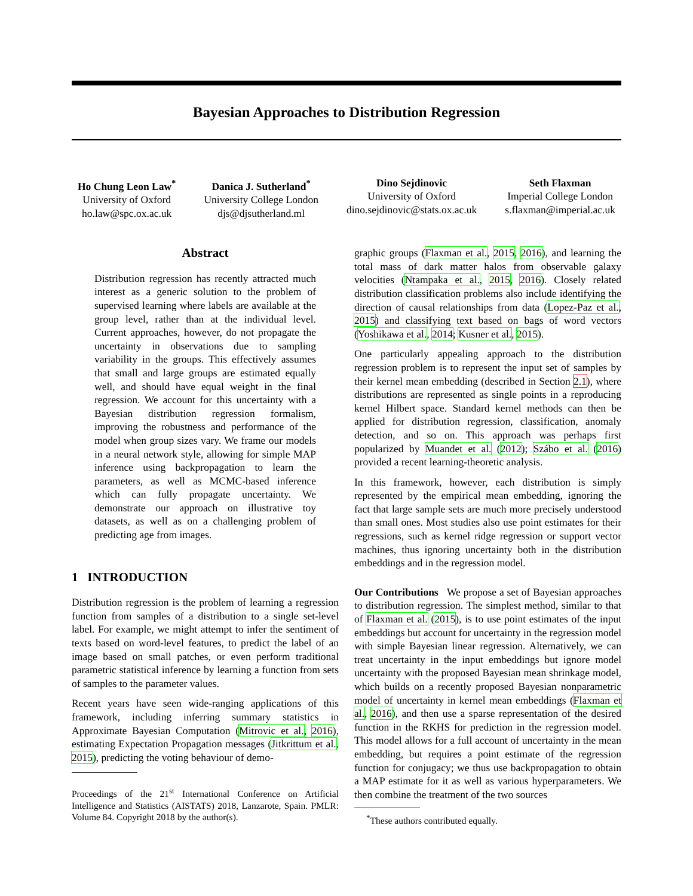Bayesian Approaches to Distribution Regression
Ho Chung Leon Law<sup>*</sup>
University of Oxford
ho.law@spc.ox.ac.uk
Danica J. Sutherland<sup>*</sup>
University College London
djs@djsutherland.ml
Dino Sejdinovic
University of Oxford
dino.sejdinovic@stats.ox.ac.uk
Seth Flaxman
Imperial College London
s.flaxman@imperial.ac.uk
Abstract
Distribution regression has recently attracted much interest as a generic solution to the problem of supervised learning where labels are available at the group level, rather than at the individual level. Current approaches, however, do not propagate the uncertainty in observations due to sampling variability in the groups. This effectively assumes that small and large groups are estimated equally well, and should have equal weight in the final regression. We account for this uncertainty with a Bayesian distribution regression formalism, improving the robustness and performance of the model when group sizes vary. We frame our models in a neural network style, allowing for simple MAP inference using backpropagation to learn the parameters, as well as MCMC-based inference which can fully propagate uncertainty. We demonstrate our approach on illustrative toy datasets, as well as on a challenging problem of predicting age from images.
1 INTRODUCTION
Distribution regression is the problem of learning a regression function from samples of a distribution to a single set-level label. For example, we might attempt to infer the sentiment of texts based on word-level features, to predict the label of an image based on small patches, or even perform traditional parametric statistical inference by learning a function from sets of samples to the parameter values.
Recent years have seen wide-ranging applications of this framework, including inferring summary statistics in Approximate Bayesian Computation (Mitrovic et al., 2016), estimating Expectation Propagation messages (Jitkrittum et al., 2015), predicting the voting behaviour of demo-
Proceedings of the 21<sup>st</sup> International Conference on Artificial Intelligence and Statistics (AISTATS) 2018, Lanzarote, Spain. PMLR: Volume 84. Copyright 2018 by the author(s).
graphic groups (Flaxman et al., 2015, 2016), and learning the total mass of dark matter halos from observable galaxy velocities (Ntampaka et al., 2015, 2016). Closely related distribution classification problems also include identifying the direction of causal relationships from data (Lopez-Paz et al., 2015) and classifying text based on bags of word vectors (Yoshikawa et al., 2014; Kusner et al., 2015).
One particularly appealing approach to the distribution regression problem is to represent the input set of samples by their kernel mean embedding (described in Section 2.1), where distributions are represented as single points in a reproducing kernel Hilbert space. Standard kernel methods can then be applied for distribution regression, classification, anomaly detection, and so on. This approach was perhaps first popularized by Muandet et al. (2012); Szábo et al. (2016) provided a recent learning-theoretic analysis.
In this framework, however, each distribution is simply represented by the empirical mean embedding, ignoring the fact that large sample sets are much more precisely understood than small ones. Most studies also use point estimates for their regressions, such as kernel ridge regression or support vector machines, thus ignoring uncertainty both in the distribution embeddings and in the regression model.
Our Contributions We propose a set of Bayesian approaches to distribution regression. The simplest method, similar to that of Flaxman et al. (2015), is to use point estimates of the input embeddings but account for uncertainty in the regression model with simple Bayesian linear regression. Alternatively, we can treat uncertainty in the input embeddings but ignore model uncertainty with the proposed Bayesian mean shrinkage model, which builds on a recently proposed Bayesian nonparametric model of uncertainty in kernel mean embeddings (Flaxman et al., 2016), and then use a sparse representation of the desired function in the RKHS for prediction in the regression model. This model allows for a full account of uncertainty in the mean embedding, but requires a point estimate of the regression function for conjugacy; we thus use backpropagation to obtain a MAP estimate for it as well as various hyperparameters. We then combine the treatment of the two sources
<sup>*</sup> These authors contributed equally.